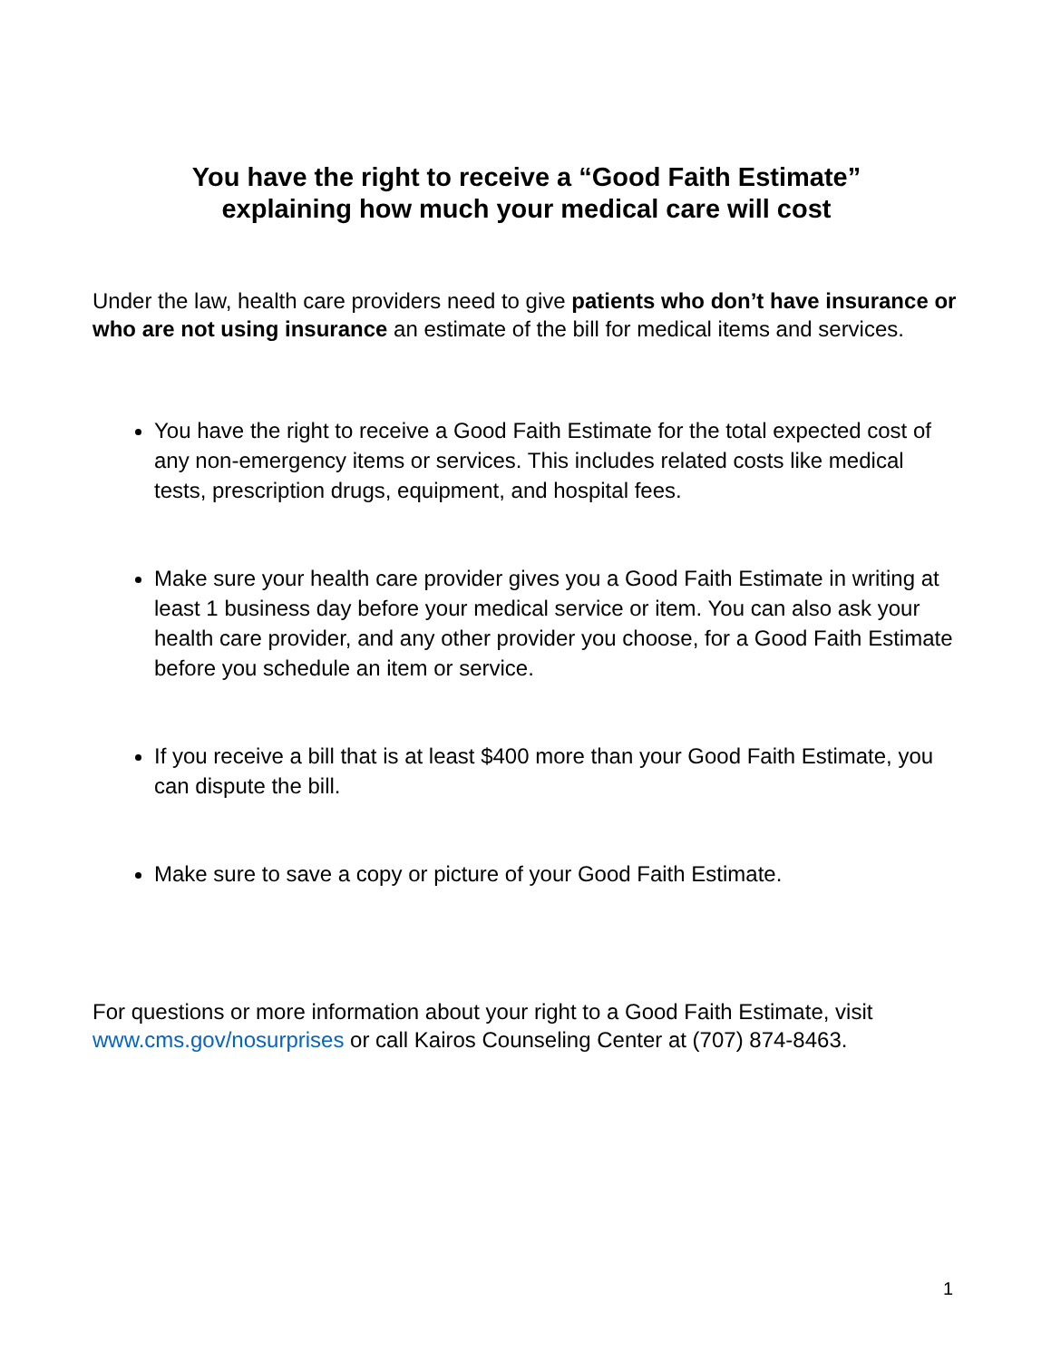You have the right to receive a “Good Faith Estimate”
explaining how much your medical care will cost
Under the law, health care providers need to give patients who don’t have insurance or who are not using insurance an estimate of the bill for medical items and services.
You have the right to receive a Good Faith Estimate for the total expected cost of any non-emergency items or services. This includes related costs like medical tests, prescription drugs, equipment, and hospital fees.
Make sure your health care provider gives you a Good Faith Estimate in writing at least 1 business day before your medical service or item. You can also ask your health care provider, and any other provider you choose, for a Good Faith Estimate before you schedule an item or service.
If you receive a bill that is at least $400 more than your Good Faith Estimate, you can dispute the bill.
Make sure to save a copy or picture of your Good Faith Estimate.
For questions or more information about your right to a Good Faith Estimate, visit www.cms.gov/nosurprises or call Kairos Counseling Center at (707) 874-8463.
1